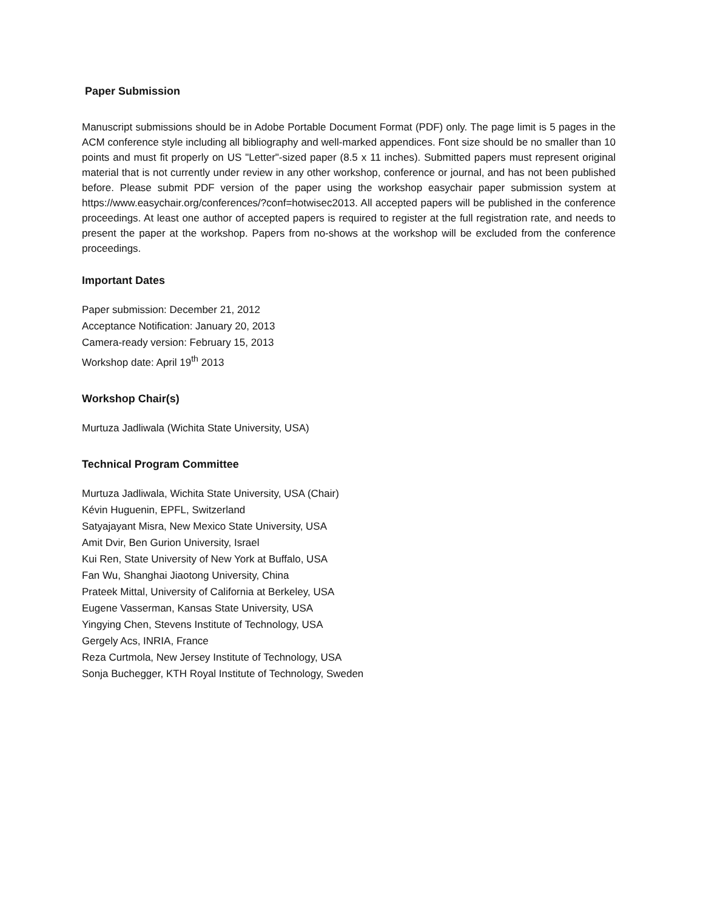Paper Submission
Manuscript submissions should be in Adobe Portable Document Format (PDF) only. The page limit is 5 pages in the ACM conference style including all bibliography and well-marked appendices. Font size should be no smaller than 10 points and must fit properly on US "Letter"-sized paper (8.5 x 11 inches). Submitted papers must represent original material that is not currently under review in any other workshop, conference or journal, and has not been published before. Please submit PDF version of the paper using the workshop easychair paper submission system at https://www.easychair.org/conferences/?conf=hotwisec2013. All accepted papers will be published in the conference proceedings. At least one author of accepted papers is required to register at the full registration rate, and needs to present the paper at the workshop. Papers from no-shows at the workshop will be excluded from the conference proceedings.
Important Dates
Paper submission: December 21, 2012
Acceptance Notification: January 20, 2013
Camera-ready version: February 15, 2013
Workshop date: April 19<sup>th</sup> 2013
Workshop Chair(s)
Murtuza Jadliwala (Wichita State University, USA)
Technical Program Committee
Murtuza Jadliwala, Wichita State University, USA (Chair)
Kévin Huguenin, EPFL, Switzerland
Satyajayant Misra, New Mexico State University, USA
Amit Dvir, Ben Gurion University, Israel
Kui Ren, State University of New York at Buffalo, USA
Fan Wu, Shanghai Jiaotong University, China
Prateek Mittal, University of California at Berkeley, USA
Eugene Vasserman, Kansas State University, USA
Yingying Chen, Stevens Institute of Technology, USA
Gergely Acs, INRIA, France
Reza Curtmola, New Jersey Institute of Technology, USA
Sonja Buchegger, KTH Royal Institute of Technology, Sweden